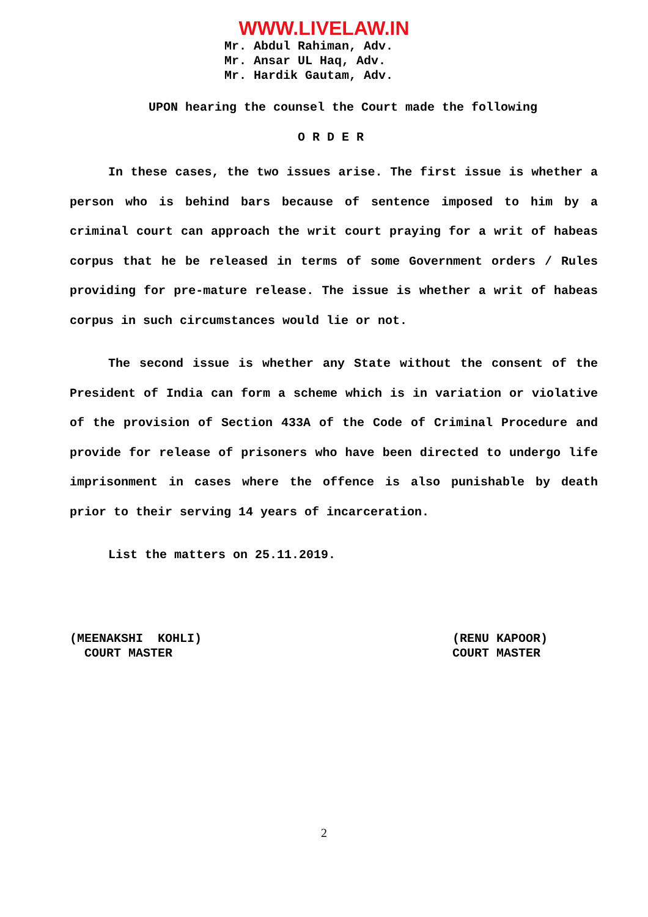WWW.LIVELAW.IN
Mr. Abdul Rahiman, Adv.
Mr. Ansar UL Haq, Adv.
Mr. Hardik Gautam, Adv.
UPON hearing the counsel the Court made the following
O R D E R
In these cases, the two issues arise. The first issue is whether a person who is behind bars because of sentence imposed to him by a criminal court can approach the writ court praying for a writ of habeas corpus that he be released in terms of some Government orders / Rules providing for pre-mature release. The issue is whether a writ of habeas corpus in such circumstances would lie or not.
The second issue is whether any State without the consent of the President of India can form a scheme which is in variation or violative of the provision of Section 433A of the Code of Criminal Procedure and provide for release of prisoners who have been directed to undergo life imprisonment in cases where the offence is also punishable by death prior to their serving 14 years of incarceration.
List the matters on 25.11.2019.
(MEENAKSHI KOHLI)
COURT MASTER
(RENU KAPOOR)
COURT MASTER
2